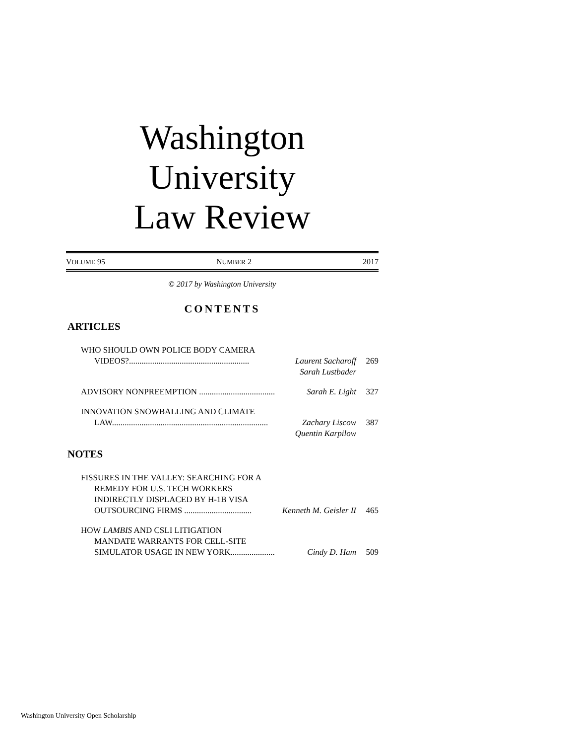Washington University
Law Review
VOLUME 95 NUMBER 2 2017
© 2017 by Washington University
CONTENTS
ARTICLES
WHO SHOULD OWN POLICE BODY CAMERA
VIDEOS?......................................................... Laurent Sacharoff 269
Sarah Lustbader
ADVISORY NONPREEMPTION .................................... Sarah E. Light 327
INNOVATION SNOWBALLING AND CLIMATE
LAW.......................................................................... Zachary Liscow 387
Quentin Karpilow
NOTES
FISSURES IN THE VALLEY: SEARCHING FOR A
REMEDY FOR U.S. TECH WORKERS
INDIRECTLY DISPLACED BY H-1B VISA
OUTSOURCING FIRMS ................................ Kenneth M. Geisler II 465
HOW LAMBIS AND CSLI LITIGATION
MANDATE WARRANTS FOR CELL-SITE
SIMULATOR USAGE IN NEW YORK..................... Cindy D. Ham 509
Washington University Open Scholarship